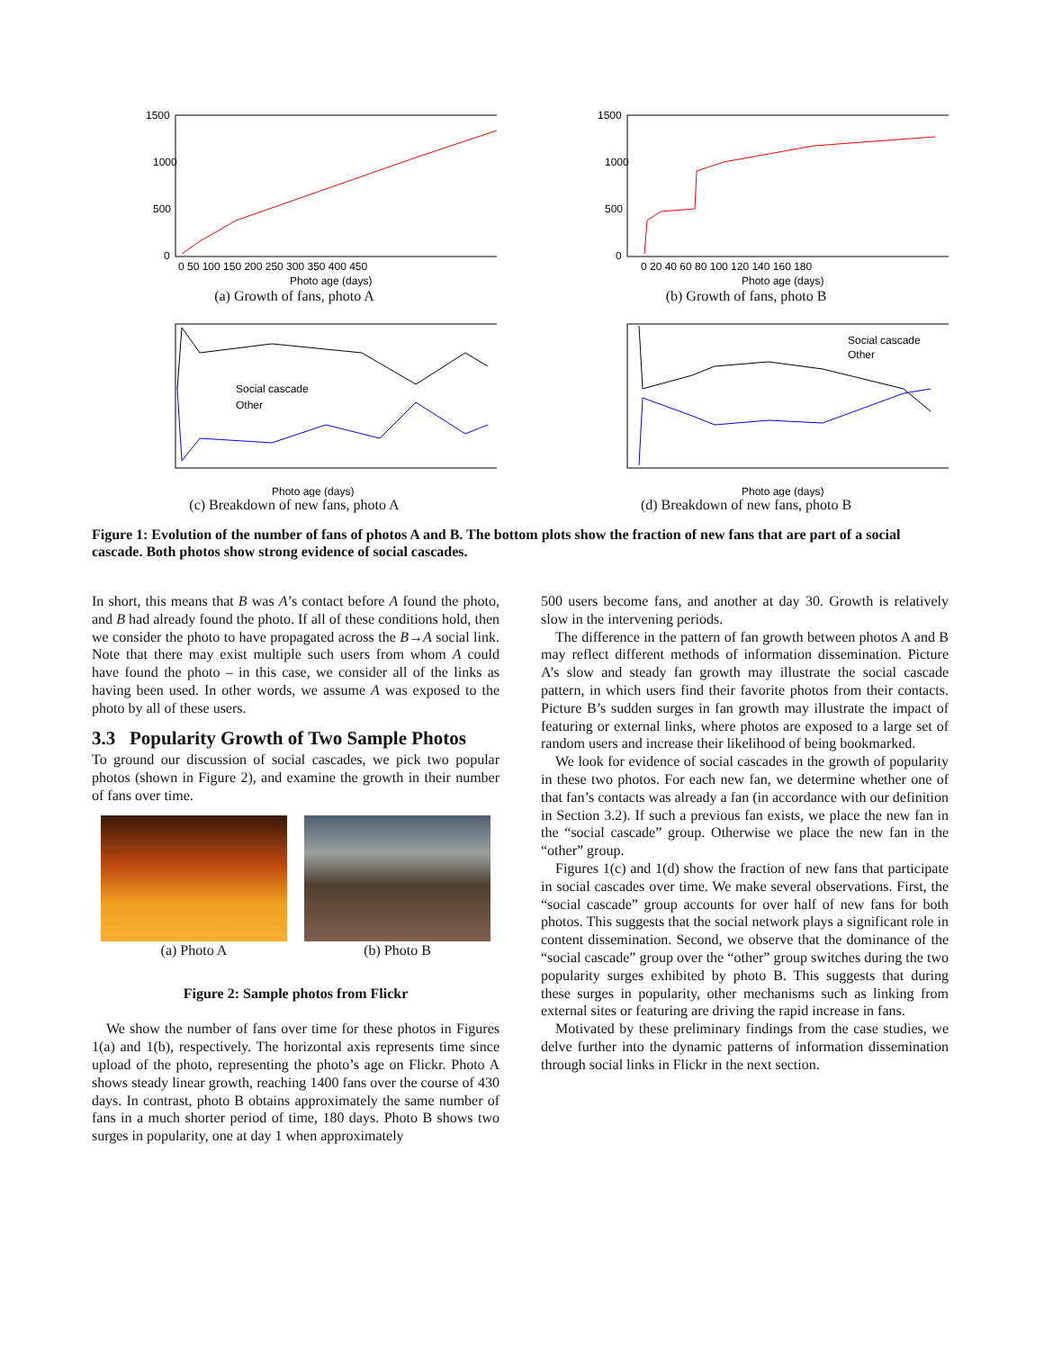1500
1000
500
0
0 50 100 150 200 250 300 350 400 450
Photo age (days)
(a) Growth of fans, photo A
1500
1000
500
0
0 20 40 60 80 100 120 140 160 180
Photo age (days)
(b) Growth of fans, photo B
Social cascade
Other
Photo age (days)
(c) Breakdown of new fans, photo A
Social cascade
Other
Photo age (days)
(d) Breakdown of new fans, photo B
Figure 1: Evolution of the number of fans of photos A and B. The bottom plots show the fraction of new fans that are part of a social cascade. Both photos show strong evidence of social cascades.
In short, this means that B was A’s contact before A found the photo, and B had already found the photo. If all of these conditions hold, then we consider the photo to have propagated across the B→A social link. Note that there may exist multiple such users from whom A could have found the photo – in this case, we consider all of the links as having been used. In other words, we assume A was exposed to the photo by all of these users.
3.3 Popularity Growth of Two Sample Photos
To ground our discussion of social cascades, we pick two popular photos (shown in Figure 2), and examine the growth in their number of fans over time.
(a) Photo A (b) Photo B
Figure 2: Sample photos from Flickr
We show the number of fans over time for these photos in Figures 1(a) and 1(b), respectively. The horizontal axis represents time since upload of the photo, representing the photo’s age on Flickr. Photo A shows steady linear growth, reaching 1400 fans over the course of 430 days. In contrast, photo B obtains approximately the same number of fans in a much shorter period of time, 180 days. Photo B shows two surges in popularity, one at day 1 when approximately
500 users become fans, and another at day 30. Growth is relatively slow in the intervening periods.
The difference in the pattern of fan growth between photos A and B may reflect different methods of information dissemination. Picture A’s slow and steady fan growth may illustrate the social cascade pattern, in which users find their favorite photos from their contacts. Picture B’s sudden surges in fan growth may illustrate the impact of featuring or external links, where photos are exposed to a large set of random users and increase their likelihood of being bookmarked.
We look for evidence of social cascades in the growth of popularity in these two photos. For each new fan, we determine whether one of that fan’s contacts was already a fan (in accordance with our definition in Section 3.2). If such a previous fan exists, we place the new fan in the “social cascade” group. Otherwise we place the new fan in the “other” group.
Figures 1(c) and 1(d) show the fraction of new fans that participate in social cascades over time. We make several observations. First, the “social cascade” group accounts for over half of new fans for both photos. This suggests that the social network plays a significant role in content dissemination. Second, we observe that the dominance of the “social cascade” group over the “other” group switches during the two popularity surges exhibited by photo B. This suggests that during these surges in popularity, other mechanisms such as linking from external sites or featuring are driving the rapid increase in fans.
Motivated by these preliminary findings from the case studies, we delve further into the dynamic patterns of information dissemination through social links in Flickr in the next section.